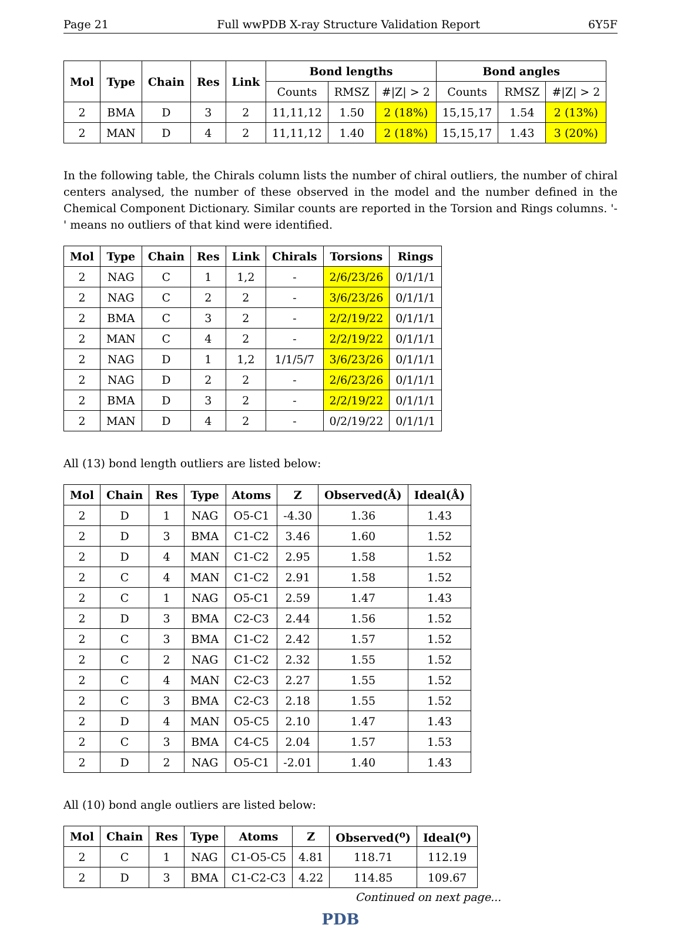Page 21 Full wwPDB X-ray Structure Validation Report 6Y5F
| Mol | Type | Chain | Res | Link | Bond lengths | | | Bond angles | | |
| --- | --- | --- | --- | --- | --- | --- | --- | --- | --- | --- |
| | | | | | Counts | RMSZ | #/Z/ > 2 | Counts | RMSZ | #/Z/ > 2 |
| 2 | BMA | D | 3 | 2 | 11,11,12 | 1.50 | 2 (18%) | 15,15,17 | 1.54 | 2 (13%) |
| 2 | MAN | D | 4 | 2 | 11,11,12 | 1.40 | 2 (18%) | 15,15,17 | 1.43 | 3 (20%) |
In the following table, the Chirals column lists the number of chiral outliers, the number of chiral centers analysed, the number of these observed in the model and the number defined in the Chemical Component Dictionary. Similar counts are reported in the Torsion and Rings columns. '-' means no outliers of that kind were identified.
| Mol | Type | Chain | Res | Link | Chirals | Torsions | Rings |
| --- | --- | --- | --- | --- | --- | --- | --- |
| 2 | NAG | C | 1 | 1,2 | - | 2/6/23/26 | 0/1/1/1 |
| 2 | NAG | C | 2 | 2 | - | 3/6/23/26 | 0/1/1/1 |
| 2 | BMA | C | 3 | 2 | - | 2/2/19/22 | 0/1/1/1 |
| 2 | MAN | C | 4 | 2 | - | 2/2/19/22 | 0/1/1/1 |
| 2 | NAG | D | 1 | 1,2 | 1/1/5/7 | 3/6/23/26 | 0/1/1/1 |
| 2 | NAG | D | 2 | 2 | - | 2/6/23/26 | 0/1/1/1 |
| 2 | BMA | D | 3 | 2 | - | 2/2/19/22 | 0/1/1/1 |
| 2 | MAN | D | 4 | 2 | - | 0/2/19/22 | 0/1/1/1 |
All (13) bond length outliers are listed below:
| Mol | Chain | Res | Type | Atoms | Z | Observed(Å) | Ideal(Å) |
| --- | --- | --- | --- | --- | --- | --- | --- |
| 2 | D | 1 | NAG | O5-C1 | -4.30 | 1.36 | 1.43 |
| 2 | D | 3 | BMA | C1-C2 | 3.46 | 1.60 | 1.52 |
| 2 | D | 4 | MAN | C1-C2 | 2.95 | 1.58 | 1.52 |
| 2 | C | 4 | MAN | C1-C2 | 2.91 | 1.58 | 1.52 |
| 2 | C | 1 | NAG | O5-C1 | 2.59 | 1.47 | 1.43 |
| 2 | D | 3 | BMA | C2-C3 | 2.44 | 1.56 | 1.52 |
| 2 | C | 3 | BMA | C1-C2 | 2.42 | 1.57 | 1.52 |
| 2 | C | 2 | NAG | C1-C2 | 2.32 | 1.55 | 1.52 |
| 2 | C | 4 | MAN | C2-C3 | 2.27 | 1.55 | 1.52 |
| 2 | C | 3 | BMA | C2-C3 | 2.18 | 1.55 | 1.52 |
| 2 | D | 4 | MAN | O5-C5 | 2.10 | 1.47 | 1.43 |
| 2 | C | 3 | BMA | C4-C5 | 2.04 | 1.57 | 1.53 |
| 2 | D | 2 | NAG | O5-C1 | -2.01 | 1.40 | 1.43 |
All (10) bond angle outliers are listed below:
| Mol | Chain | Res | Type | Atoms | Z | Observed(<sup>o</sup>) | Ideal(<sup>o</sup>) |
| --- | --- | --- | --- | --- | --- | --- | --- |
| 2 | C | 1 | NAG | C1-O5-C5 | 4.81 | 118.71 | 112.19 |
| 2 | D | 3 | BMA | C1-C2-C3 | 4.22 | 114.85 | 109.67 |
Continued on next page...
PDB